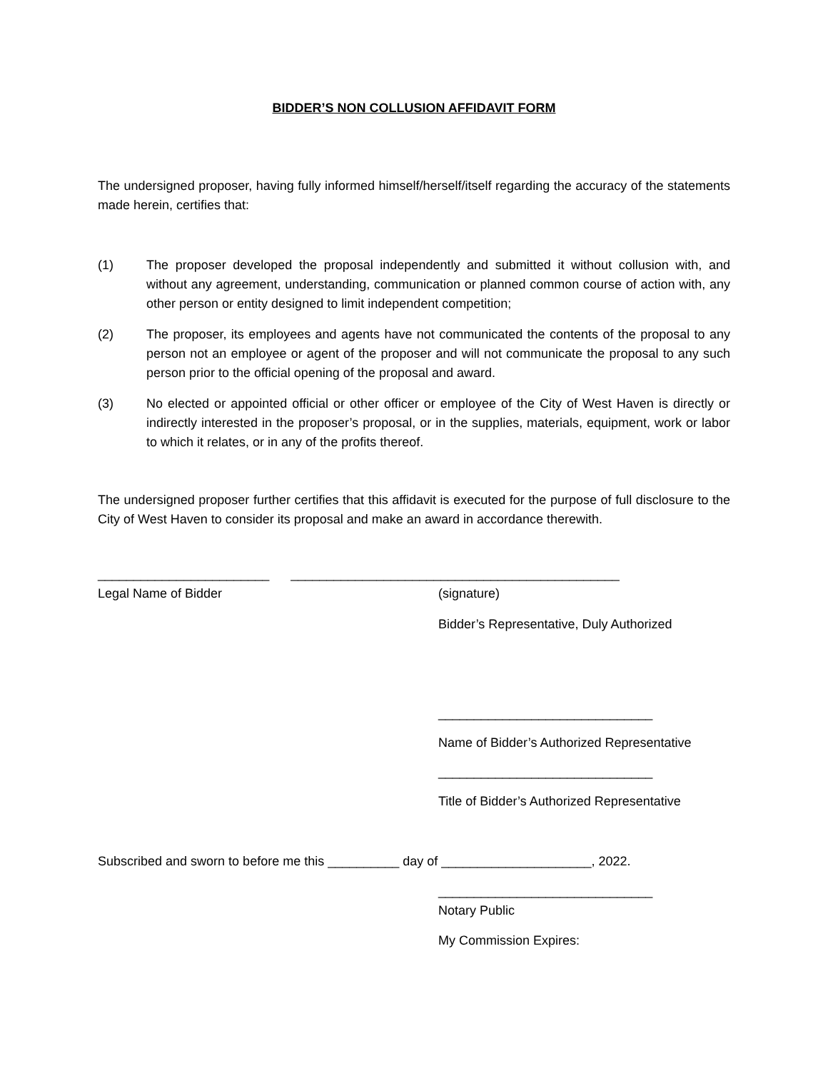BIDDER’S NON COLLUSION AFFIDAVIT FORM
The undersigned proposer, having fully informed himself/herself/itself regarding the accuracy of the statements made herein, certifies that:
(1) The proposer developed the proposal independently and submitted it without collusion with, and without any agreement, understanding, communication or planned common course of action with, any other person or entity designed to limit independent competition;
(2) The proposer, its employees and agents have not communicated the contents of the proposal to any person not an employee or agent of the proposer and will not communicate the proposal to any such person prior to the official opening of the proposal and award.
(3) No elected or appointed official or other officer or employee of the City of West Haven is directly or indirectly interested in the proposer’s proposal, or in the supplies, materials, equipment, work or labor to which it relates, or in any of the profits thereof.
The undersigned proposer further certifies that this affidavit is executed for the purpose of full disclosure to the City of West Haven to consider its proposal and make an award in accordance therewith.
________________________ ______________________________________________
Legal Name of Bidder (signature)
Bidder’s Representative, Duly Authorized
______________________________
Name of Bidder’s Authorized Representative
______________________________
Title of Bidder’s Authorized Representative
Subscribed and sworn to before me this __________ day of _____________________, 2022.
______________________________
Notary Public
My Commission Expires: